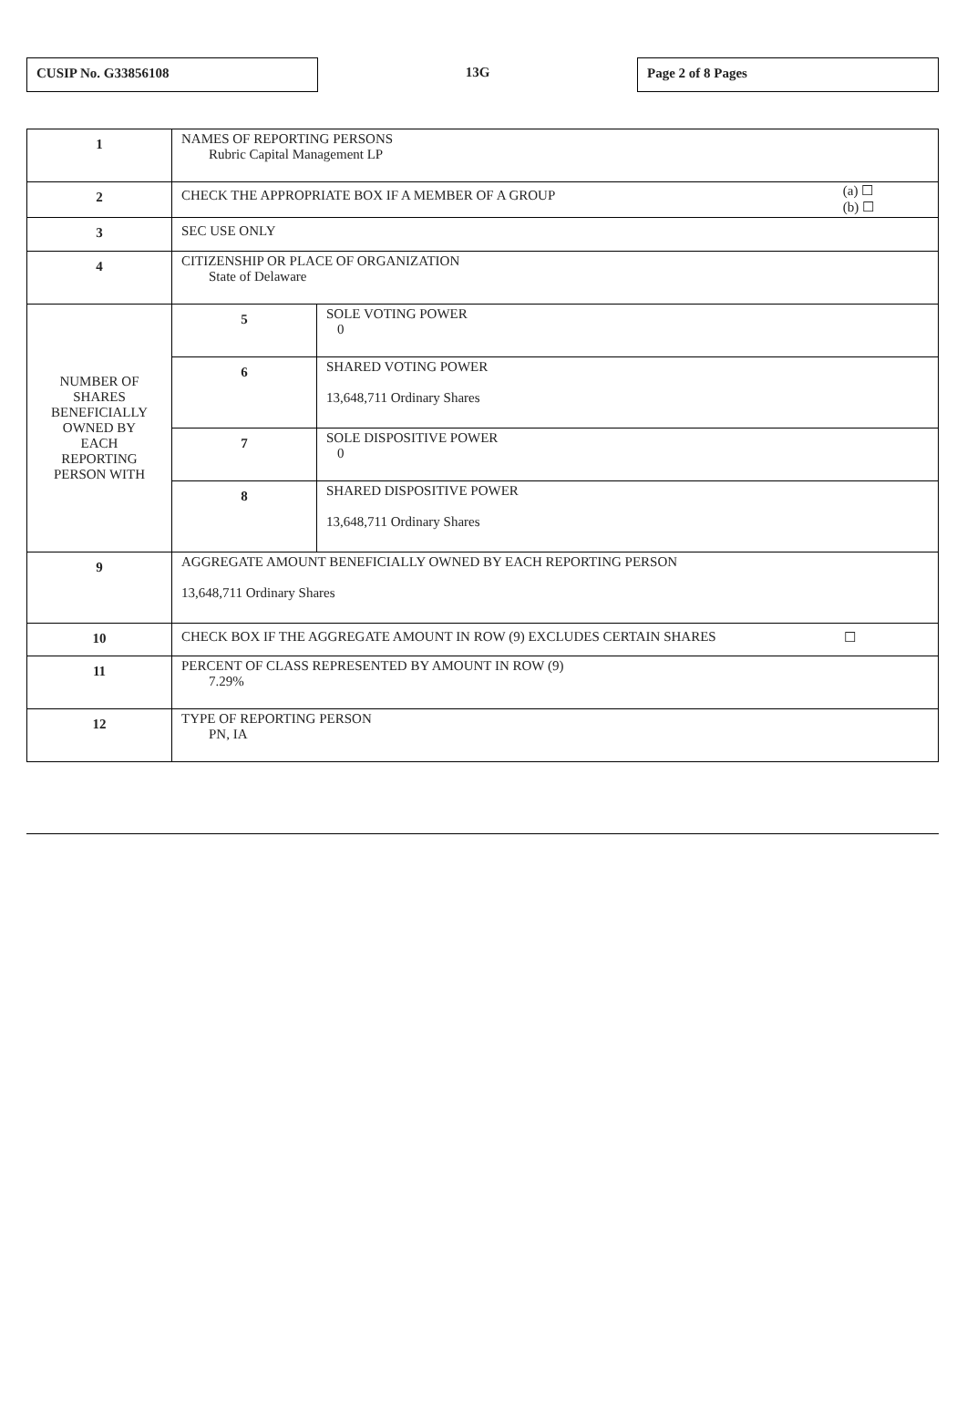CUSIP No. G33856108
13G
Page 2 of 8 Pages
| 1 | NAMES OF REPORTING PERSONS Rubric Capital Management LP | |
| 2 | CHECK THE APPROPRIATE BOX IF A MEMBER OF A GROUP (a) ☐ (b) ☐ | |
| 3 | SEC USE ONLY | |
| 4 | CITIZENSHIP OR PLACE OF ORGANIZATION State of Delaware | |
| NUMBER OF SHARES BENEFICIALLY OWNED BY EACH REPORTING PERSON WITH | 5 | SOLE VOTING POWER 0 |
| | 6 | SHARED VOTING POWER 13,648,711 Ordinary Shares |
| | 7 | SOLE DISPOSITIVE POWER 0 |
| | 8 | SHARED DISPOSITIVE POWER 13,648,711 Ordinary Shares |
| 9 | AGGREGATE AMOUNT BENEFICIALLY OWNED BY EACH REPORTING PERSON 13,648,711 Ordinary Shares | |
| 10 | CHECK BOX IF THE AGGREGATE AMOUNT IN ROW (9) EXCLUDES CERTAIN SHARES ☐ | |
| 11 | PERCENT OF CLASS REPRESENTED BY AMOUNT IN ROW (9) 7.29% | |
| 12 | TYPE OF REPORTING PERSON PN, IA | |